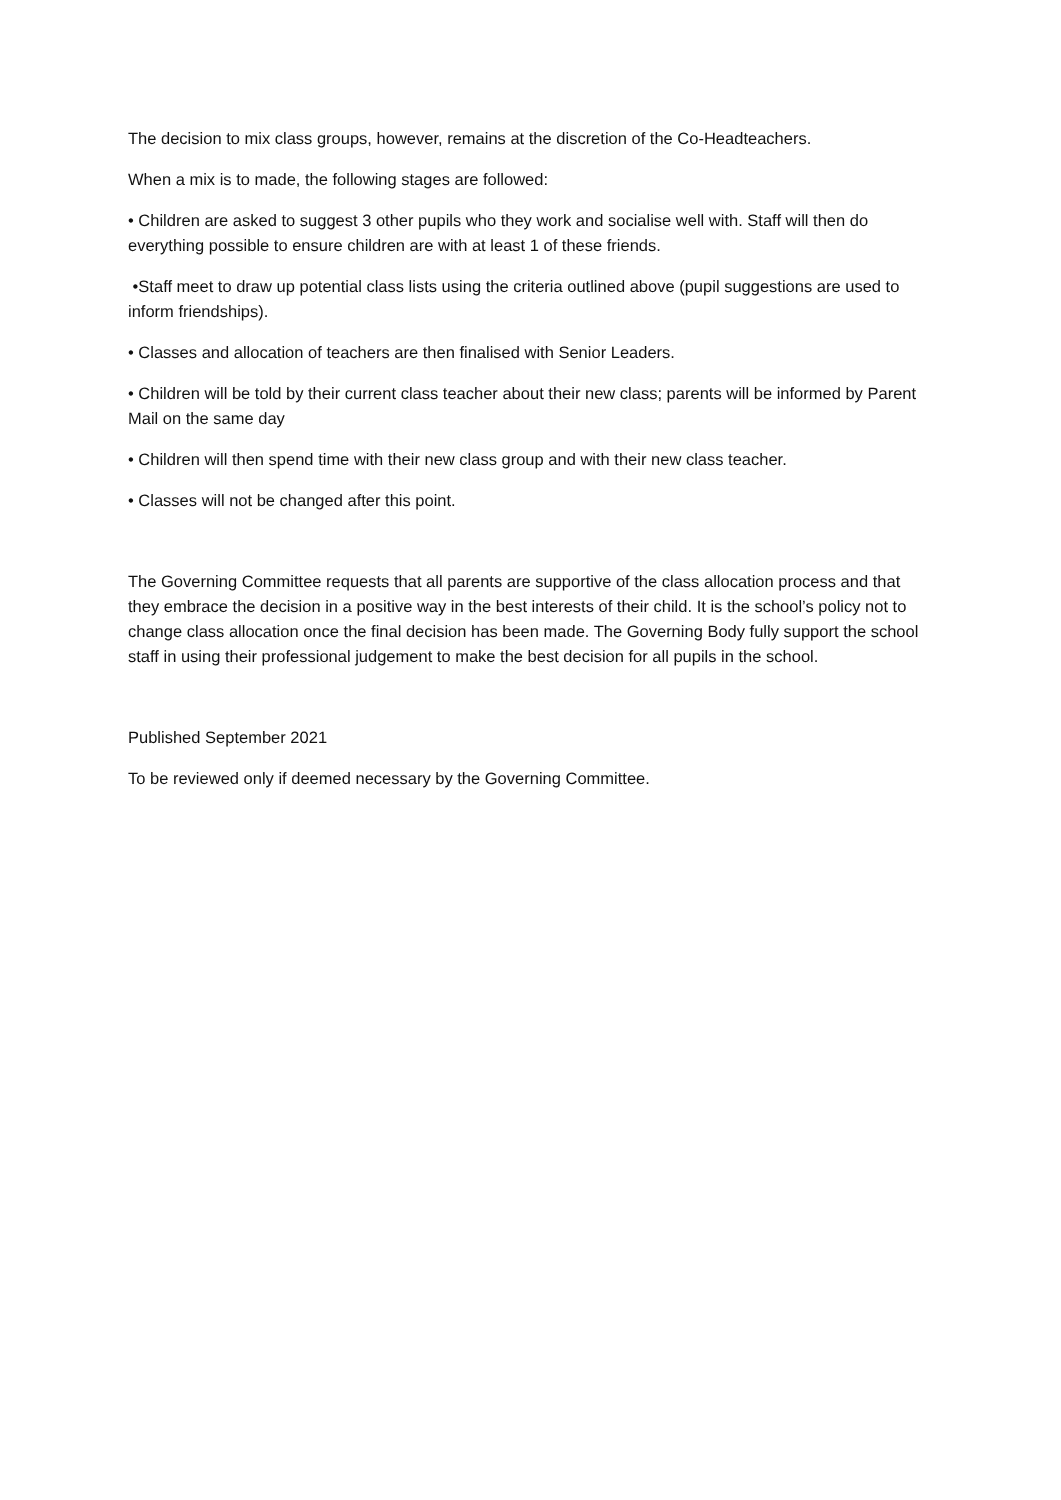The decision to mix class groups, however, remains at the discretion of the Co-Headteachers.
When a mix is to made, the following stages are followed:
• Children are asked to suggest 3 other pupils who they work and socialise well with. Staff will then do everything possible to ensure children are with at least 1 of these friends.
•Staff meet to draw up potential class lists using the criteria outlined above (pupil suggestions are used to inform friendships).
• Classes and allocation of teachers are then finalised with Senior Leaders.
• Children will be told by their current class teacher about their new class; parents will be informed by Parent Mail on the same day
• Children will then spend time with their new class group and with their new class teacher.
• Classes will not be changed after this point.
The Governing Committee requests that all parents are supportive of the class allocation process and that they embrace the decision in a positive way in the best interests of their child. It is the school’s policy not to change class allocation once the final decision has been made. The Governing Body fully support the school staff in using their professional judgement to make the best decision for all pupils in the school.
Published September 2021
To be reviewed only if deemed necessary by the Governing Committee.